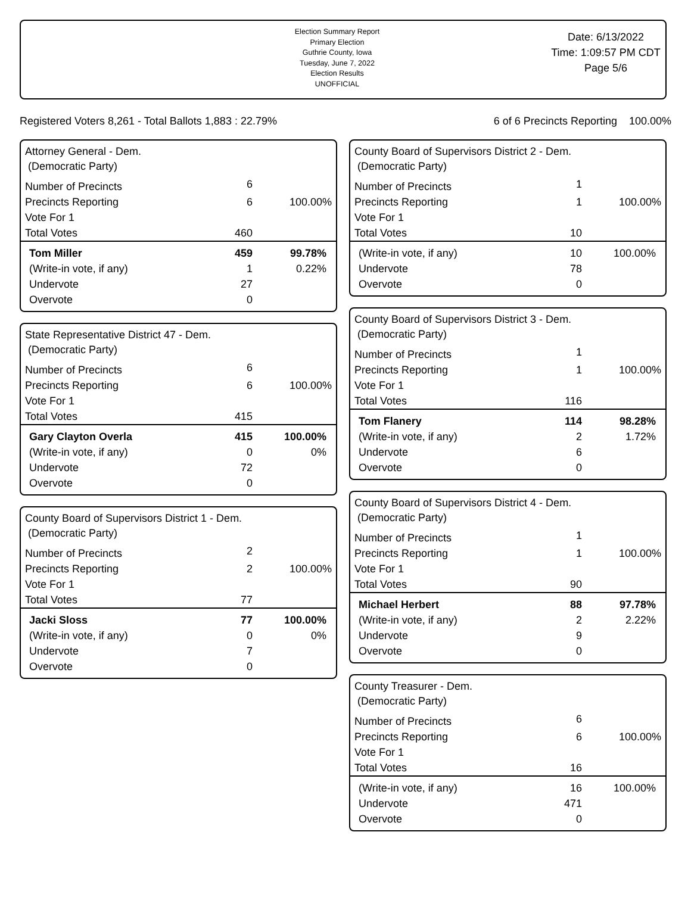Election Summary Report
Primary Election
Guthrie County, Iowa
Tuesday, June 7, 2022
Election Results
UNOFFICIAL
Date: 6/13/2022
Time: 1:09:57 PM CDT
Page 5/6
Registered Voters 8,261 - Total Ballots 1,883 : 22.79% 6 of 6 Precincts Reporting 100.00%
Attorney General - Dem.
(Democratic Party)
| Number of Precincts | 6 | |
| Precincts Reporting | 6 | 100.00% |
| Vote For 1 | | |
| Total Votes | 460 | |
| Tom Miller | 459 | 99.78% |
| (Write-in vote, if any) | 1 | 0.22% |
| Undervote | 27 | |
| Overvote | 0 | |
State Representative District 47 - Dem.
(Democratic Party)
| Number of Precincts | 6 | |
| Precincts Reporting | 6 | 100.00% |
| Vote For 1 | | |
| Total Votes | 415 | |
| Gary Clayton Overla | 415 | 100.00% |
| (Write-in vote, if any) | 0 | 0% |
| Undervote | 72 | |
| Overvote | 0 | |
County Board of Supervisors District 1 - Dem.
(Democratic Party)
| Number of Precincts | 2 | |
| Precincts Reporting | 2 | 100.00% |
| Vote For 1 | | |
| Total Votes | 77 | |
| Jacki Sloss | 77 | 100.00% |
| (Write-in vote, if any) | 0 | 0% |
| Undervote | 7 | |
| Overvote | 0 | |
County Board of Supervisors District 2 - Dem.
(Democratic Party)
| Number of Precincts | 1 | |
| Precincts Reporting | 1 | 100.00% |
| Vote For 1 | | |
| Total Votes | 10 | |
| (Write-in vote, if any) | 10 | 100.00% |
| Undervote | 78 | |
| Overvote | 0 | |
County Board of Supervisors District 3 - Dem.
(Democratic Party)
| Number of Precincts | 1 | |
| Precincts Reporting | 1 | 100.00% |
| Vote For 1 | | |
| Total Votes | 116 | |
| Tom Flanery | 114 | 98.28% |
| (Write-in vote, if any) | 2 | 1.72% |
| Undervote | 6 | |
| Overvote | 0 | |
County Board of Supervisors District 4 - Dem.
(Democratic Party)
| Number of Precincts | 1 | |
| Precincts Reporting | 1 | 100.00% |
| Vote For 1 | | |
| Total Votes | 90 | |
| Michael Herbert | 88 | 97.78% |
| (Write-in vote, if any) | 2 | 2.22% |
| Undervote | 9 | |
| Overvote | 0 | |
County Treasurer - Dem.
(Democratic Party)
| Number of Precincts | 6 | |
| Precincts Reporting | 6 | 100.00% |
| Vote For 1 | | |
| Total Votes | 16 | |
| (Write-in vote, if any) | 16 | 100.00% |
| Undervote | 471 | |
| Overvote | 0 | |